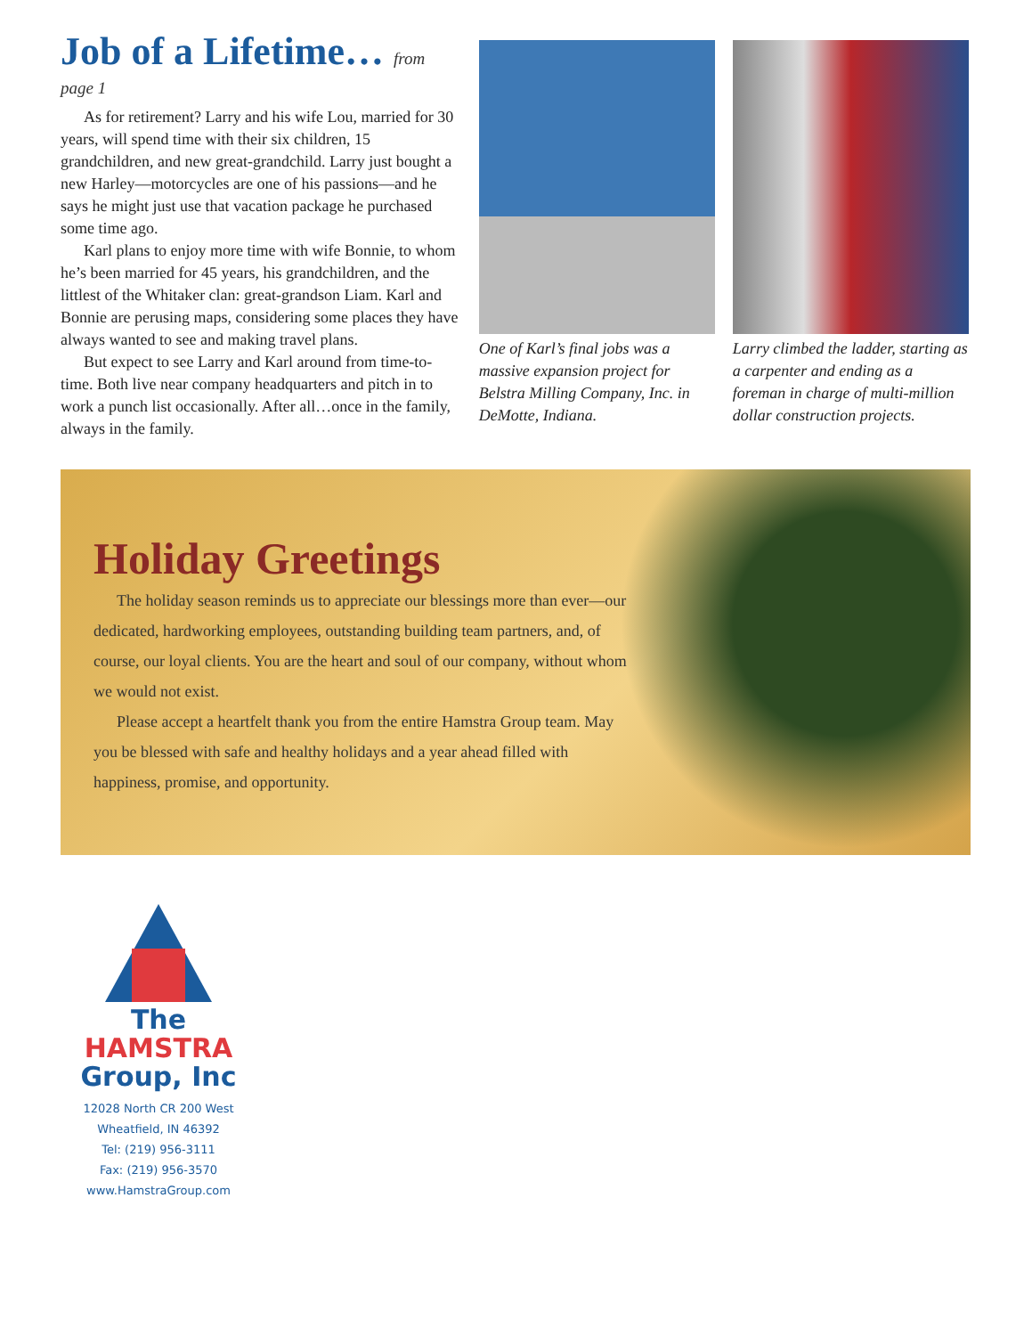Job of a Lifetime… from page 1
As for retirement? Larry and his wife Lou, married for 30 years, will spend time with their six children, 15 grandchildren, and new great-grandchild. Larry just bought a new Harley—motorcycles are one of his passions—and he says he might just use that vacation package he purchased some time ago.
Karl plans to enjoy more time with wife Bonnie, to whom he’s been married for 45 years, his grandchildren, and the littlest of the Whitaker clan: great-grandson Liam. Karl and Bonnie are perusing maps, considering some places they have always wanted to see and making travel plans.
But expect to see Larry and Karl around from time-to-time. Both live near company headquarters and pitch in to work a punch list occasionally. After all…once in the family, always in the family.
One of Karl’s final jobs was a massive expansion project for Belstra Milling Company, Inc. in DeMotte, Indiana.
Larry climbed the ladder, starting as a carpenter and ending as a foreman in charge of multi-million dollar construction projects.
Holiday Greetings
The holiday season reminds us to appreciate our blessings more than ever—our dedicated, hardworking employees, outstanding building team partners, and, of course, our loyal clients. You are the heart and soul of our company, without whom we would not exist.
Please accept a heartfelt thank you from the entire Hamstra Group team. May you be blessed with safe and healthy holidays and a year ahead filled with happiness, promise, and opportunity.
The
HAMSTRA
Group, Inc
12028 North CR 200 West
Wheatfield, IN 46392
Tel: (219) 956-3111
Fax: (219) 956-3570
www.HamstraGroup.com